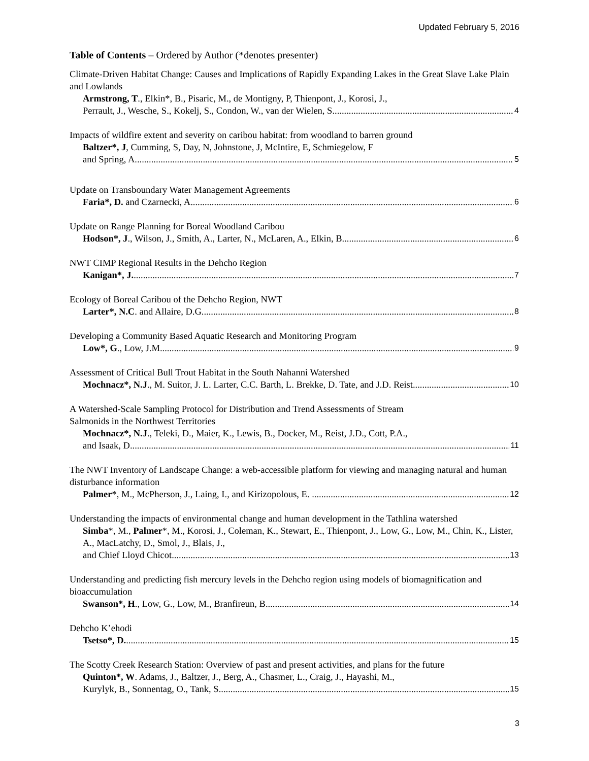Updated February 5, 2016
Table of Contents – Ordered by Author (*denotes presenter)
Climate-Driven Habitat Change: Causes and Implications of Rapidly Expanding Lakes in the Great Slave Lake Plain and Lowlands
Armstrong, T., Elkin*, B., Pisaric, M., de Montigny, P, Thienpont, J., Korosi, J.,
Perrault, J., Wesche, S., Kokelj, S., Condon, W., van der Wielen, S. 4
Impacts of wildfire extent and severity on caribou habitat: from woodland to barren ground
Baltzer*, J, Cumming, S, Day, N, Johnstone, J, McIntire, E, Schmiegelow, F
and Spring, A 5
Update on Transboundary Water Management Agreements
Faria*, D. and Czarnecki, A. 6
Update on Range Planning for Boreal Woodland Caribou
Hodson*, J., Wilson, J., Smith, A., Larter, N., McLaren, A., Elkin, B. 6
NWT CIMP Regional Results in the Dehcho Region
Kanigan*, J. 7
Ecology of Boreal Caribou of the Dehcho Region, NWT
Larter*, N.C. and Allaire, D.G. 8
Developing a Community Based Aquatic Research and Monitoring Program
Low*, G., Low, J.M. 9
Assessment of Critical Bull Trout Habitat in the South Nahanni Watershed
Mochnacz*, N.J., M. Suitor, J. L. Larter, C.C. Barth, L. Brekke, D. Tate, and J.D. Reist 10
A Watershed-Scale Sampling Protocol for Distribution and Trend Assessments of Stream
Salmonids in the Northwest Territories
Mochnacz*, N.J., Teleki, D., Maier, K., Lewis, B., Docker, M., Reist, J.D., Cott, P.A.,
and Isaak, D. 11
The NWT Inventory of Landscape Change: a web-accessible platform for viewing and managing natural and human disturbance information
Palmer*, M., McPherson, J., Laing, I., and Kirizopolous, E. . 12
Understanding the impacts of environmental change and human development in the Tathlina watershed
Simba*, M., Palmer*, M., Korosi, J., Coleman, K., Stewart, E., Thienpont, J., Low, G., Low, M., Chin, K., Lister, A., MacLatchy, D., Smol, J., Blais, J.,
and Chief Lloyd Chicot 13
Understanding and predicting fish mercury levels in the Dehcho region using models of biomagnification and bioaccumulation
Swanson*, H., Low, G., Low, M., Branfireun, B. 14
Dehcho K’ehodi
Tsetso*, D. 15
The Scotty Creek Research Station: Overview of past and present activities, and plans for the future
Quinton*, W. Adams, J., Baltzer, J., Berg, A., Chasmer, L., Craig, J., Hayashi, M.,
Kurylyk, B., Sonnentag, O., Tank, S. 15
3